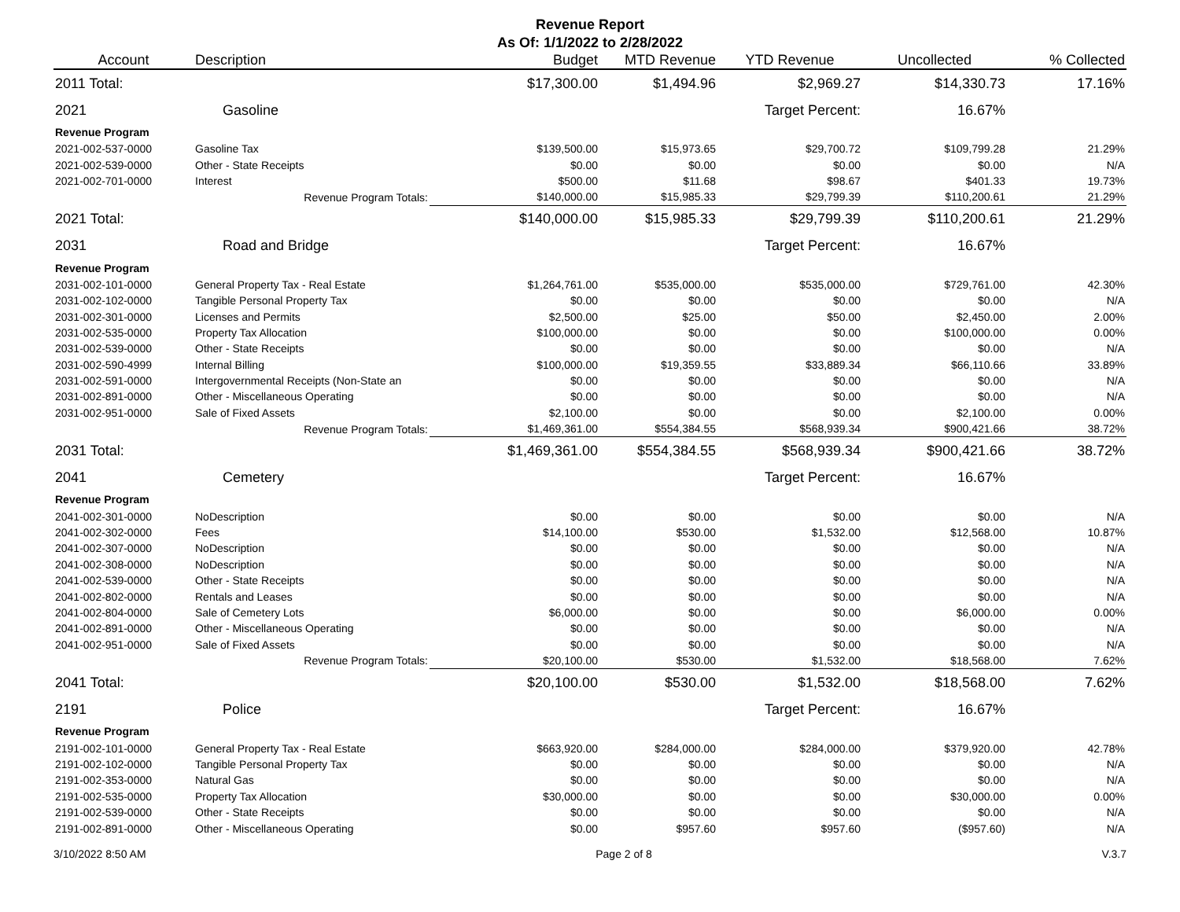Revenue Report
As Of: 1/1/2022 to 2/28/2022
| Account | Description | Budget | MTD Revenue | YTD Revenue | Uncollected | % Collected |
| --- | --- | --- | --- | --- | --- | --- |
| 2011 Total: | | $17,300.00 | $1,494.96 | $2,969.27 | $14,330.73 | 17.16% |
| 2021 | Gasoline | | | Target Percent: | 16.67% | |
| Revenue Program | | | | | | |
| 2021-002-537-0000 | Gasoline Tax | $139,500.00 | $15,973.65 | $29,700.72 | $109,799.28 | 21.29% |
| 2021-002-539-0000 | Other - State Receipts | $0.00 | $0.00 | $0.00 | $0.00 | N/A |
| 2021-002-701-0000 | Interest | $500.00 | $11.68 | $98.67 | $401.33 | 19.73% |
| | Revenue Program Totals: | $140,000.00 | $15,985.33 | $29,799.39 | $110,200.61 | 21.29% |
| 2021 Total: | | $140,000.00 | $15,985.33 | $29,799.39 | $110,200.61 | 21.29% |
| 2031 | Road and Bridge | | | Target Percent: | 16.67% | |
| Revenue Program | | | | | | |
| 2031-002-101-0000 | General Property Tax - Real Estate | $1,264,761.00 | $535,000.00 | $535,000.00 | $729,761.00 | 42.30% |
| 2031-002-102-0000 | Tangible Personal Property Tax | $0.00 | $0.00 | $0.00 | $0.00 | N/A |
| 2031-002-301-0000 | Licenses and Permits | $2,500.00 | $25.00 | $50.00 | $2,450.00 | 2.00% |
| 2031-002-535-0000 | Property Tax Allocation | $100,000.00 | $0.00 | $0.00 | $100,000.00 | 0.00% |
| 2031-002-539-0000 | Other - State Receipts | $0.00 | $0.00 | $0.00 | $0.00 | N/A |
| 2031-002-590-4999 | Internal Billing | $100,000.00 | $19,359.55 | $33,889.34 | $66,110.66 | 33.89% |
| 2031-002-591-0000 | Intergovernmental Receipts (Non-State an | $0.00 | $0.00 | $0.00 | $0.00 | N/A |
| 2031-002-891-0000 | Other - Miscellaneous Operating | $0.00 | $0.00 | $0.00 | $0.00 | N/A |
| 2031-002-951-0000 | Sale of Fixed Assets | $2,100.00 | $0.00 | $0.00 | $2,100.00 | 0.00% |
| | Revenue Program Totals: | $1,469,361.00 | $554,384.55 | $568,939.34 | $900,421.66 | 38.72% |
| 2031 Total: | | $1,469,361.00 | $554,384.55 | $568,939.34 | $900,421.66 | 38.72% |
| 2041 | Cemetery | | | Target Percent: | 16.67% | |
| Revenue Program | | | | | | |
| 2041-002-301-0000 | NoDescription | $0.00 | $0.00 | $0.00 | $0.00 | N/A |
| 2041-002-302-0000 | Fees | $14,100.00 | $530.00 | $1,532.00 | $12,568.00 | 10.87% |
| 2041-002-307-0000 | NoDescription | $0.00 | $0.00 | $0.00 | $0.00 | N/A |
| 2041-002-308-0000 | NoDescription | $0.00 | $0.00 | $0.00 | $0.00 | N/A |
| 2041-002-539-0000 | Other - State Receipts | $0.00 | $0.00 | $0.00 | $0.00 | N/A |
| 2041-002-802-0000 | Rentals and Leases | $0.00 | $0.00 | $0.00 | $0.00 | N/A |
| 2041-002-804-0000 | Sale of Cemetery Lots | $6,000.00 | $0.00 | $0.00 | $6,000.00 | 0.00% |
| 2041-002-891-0000 | Other - Miscellaneous Operating | $0.00 | $0.00 | $0.00 | $0.00 | N/A |
| 2041-002-951-0000 | Sale of Fixed Assets | $0.00 | $0.00 | $0.00 | $0.00 | N/A |
| | Revenue Program Totals: | $20,100.00 | $530.00 | $1,532.00 | $18,568.00 | 7.62% |
| 2041 Total: | | $20,100.00 | $530.00 | $1,532.00 | $18,568.00 | 7.62% |
| 2191 | Police | | | Target Percent: | 16.67% | |
| Revenue Program | | | | | | |
| 2191-002-101-0000 | General Property Tax - Real Estate | $663,920.00 | $284,000.00 | $284,000.00 | $379,920.00 | 42.78% |
| 2191-002-102-0000 | Tangible Personal Property Tax | $0.00 | $0.00 | $0.00 | $0.00 | N/A |
| 2191-002-353-0000 | Natural Gas | $0.00 | $0.00 | $0.00 | $0.00 | N/A |
| 2191-002-535-0000 | Property Tax Allocation | $30,000.00 | $0.00 | $0.00 | $30,000.00 | 0.00% |
| 2191-002-539-0000 | Other - State Receipts | $0.00 | $0.00 | $0.00 | $0.00 | N/A |
| 2191-002-891-0000 | Other - Miscellaneous Operating | $0.00 | $957.60 | $957.60 | ($957.60) | N/A |
3/10/2022 8:50 AM Page 2 of 8 V.3.7